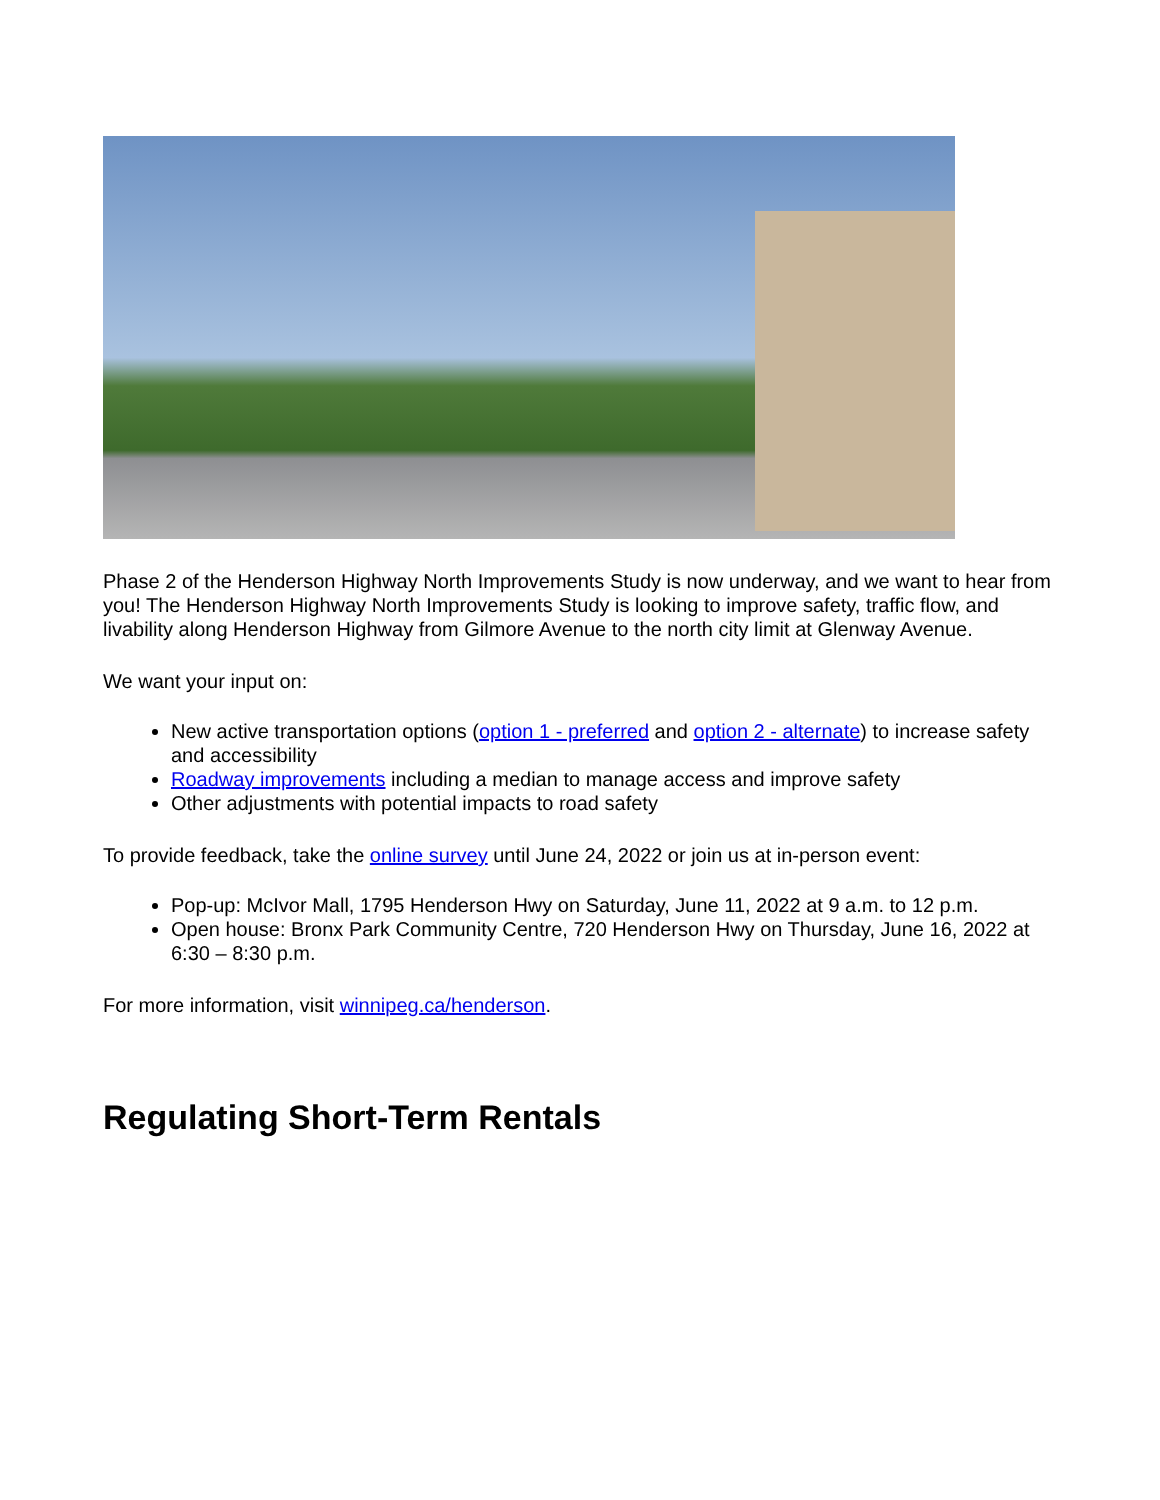Phase 2 of the Henderson Highway North Improvements Study is now underway, and we want to hear from you! The Henderson Highway North Improvements Study is looking to improve safety, traffic flow, and livability along Henderson Highway from Gilmore Avenue to the north city limit at Glenway Avenue.
We want your input on:
New active transportation options (option 1 - preferred and option 2 - alternate) to increase safety and accessibility
Roadway improvements including a median to manage access and improve safety
Other adjustments with potential impacts to road safety
To provide feedback, take the online survey until June 24, 2022 or join us at in-person event:
Pop-up: McIvor Mall, 1795 Henderson Hwy on Saturday, June 11, 2022 at 9 a.m. to 12 p.m.
Open house: Bronx Park Community Centre, 720 Henderson Hwy on Thursday, June 16, 2022 at 6:30 – 8:30 p.m.
For more information, visit winnipeg.ca/henderson.
Regulating Short-Term Rentals